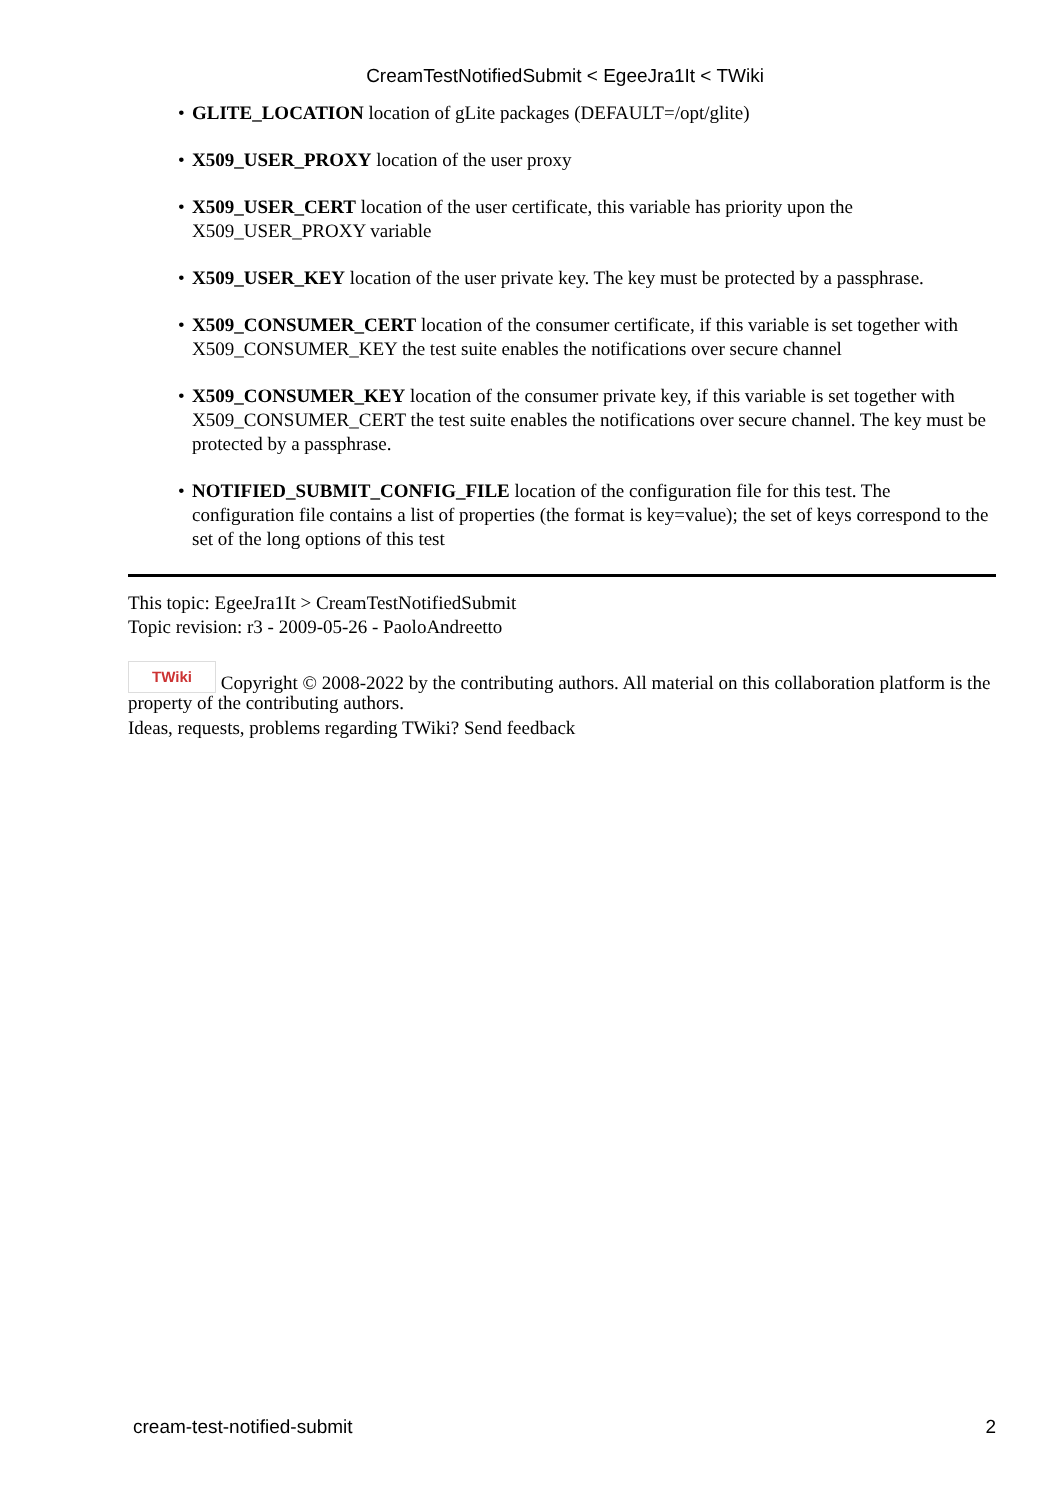CreamTestNotifiedSubmit < EgeeJra1It < TWiki
• GLITE_LOCATION location of gLite packages (DEFAULT=/opt/glite)
• X509_USER_PROXY location of the user proxy
• X509_USER_CERT location of the user certificate, this variable has priority upon the X509_USER_PROXY variable
• X509_USER_KEY location of the user private key. The key must be protected by a passphrase.
• X509_CONSUMER_CERT location of the consumer certificate, if this variable is set together with X509_CONSUMER_KEY the test suite enables the notifications over secure channel
• X509_CONSUMER_KEY location of the consumer private key, if this variable is set together with X509_CONSUMER_CERT the test suite enables the notifications over secure channel. The key must be protected by a passphrase.
• NOTIFIED_SUBMIT_CONFIG_FILE location of the configuration file for this test. The configuration file contains a list of properties (the format is key=value); the set of keys correspond to the set of the long options of this test
This topic: EgeeJra1It > CreamTestNotifiedSubmit
Topic revision: r3 - 2009-05-26 - PaoloAndreetto
TWiki Copyright © 2008-2022 by the contributing authors. All material on this collaboration platform is the property of the contributing authors.
Ideas, requests, problems regarding TWiki? Send feedback
cream-test-notified-submit 2